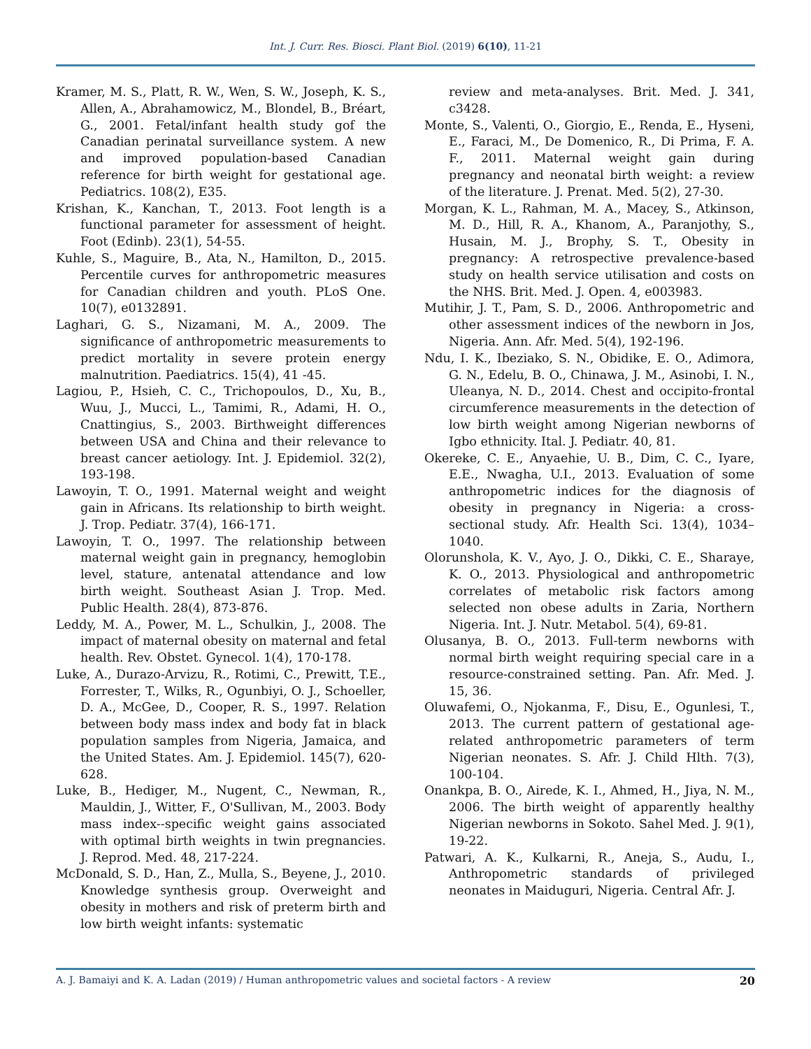Int. J. Curr. Res. Biosci. Plant Biol. (2019) 6(10), 11-21
Kramer, M. S., Platt, R. W., Wen, S. W., Joseph, K. S., Allen, A., Abrahamowicz, M., Blondel, B., Bréart, G., 2001. Fetal/infant health study gof the Canadian perinatal surveillance system. A new and improved population-based Canadian reference for birth weight for gestational age. Pediatrics. 108(2), E35.
Krishan, K., Kanchan, T., 2013. Foot length is a functional parameter for assessment of height. Foot (Edinb). 23(1), 54-55.
Kuhle, S., Maguire, B., Ata, N., Hamilton, D., 2015. Percentile curves for anthropometric measures for Canadian children and youth. PLoS One. 10(7), e0132891.
Laghari, G. S., Nizamani, M. A., 2009. The significance of anthropometric measurements to predict mortality in severe protein energy malnutrition. Paediatrics. 15(4), 41 -45.
Lagiou, P., Hsieh, C. C., Trichopoulos, D., Xu, B., Wuu, J., Mucci, L., Tamimi, R., Adami, H. O., Cnattingius, S., 2003. Birthweight differences between USA and China and their relevance to breast cancer aetiology. Int. J. Epidemiol. 32(2), 193-198.
Lawoyin, T. O., 1991. Maternal weight and weight gain in Africans. Its relationship to birth weight. J. Trop. Pediatr. 37(4), 166-171.
Lawoyin, T. O., 1997. The relationship between maternal weight gain in pregnancy, hemoglobin level, stature, antenatal attendance and low birth weight. Southeast Asian J. Trop. Med. Public Health. 28(4), 873-876.
Leddy, M. A., Power, M. L., Schulkin, J., 2008. The impact of maternal obesity on maternal and fetal health. Rev. Obstet. Gynecol. 1(4), 170-178.
Luke, A., Durazo-Arvizu, R., Rotimi, C., Prewitt, T.E., Forrester, T., Wilks, R., Ogunbiyi, O. J., Schoeller, D. A., McGee, D., Cooper, R. S., 1997. Relation between body mass index and body fat in black population samples from Nigeria, Jamaica, and the United States. Am. J. Epidemiol. 145(7), 620-628.
Luke, B., Hediger, M., Nugent, C., Newman, R., Mauldin, J., Witter, F., O'Sullivan, M., 2003. Body mass index--specific weight gains associated with optimal birth weights in twin pregnancies. J. Reprod. Med. 48, 217-224.
McDonald, S. D., Han, Z., Mulla, S., Beyene, J., 2010. Knowledge synthesis group. Overweight and obesity in mothers and risk of preterm birth and low birth weight infants: systematic
review and meta-analyses. Brit. Med. J. 341, c3428.
Monte, S., Valenti, O., Giorgio, E., Renda, E., Hyseni, E., Faraci, M., De Domenico, R., Di Prima, F. A. F., 2011. Maternal weight gain during pregnancy and neonatal birth weight: a review of the literature. J. Prenat. Med. 5(2), 27-30.
Morgan, K. L., Rahman, M. A., Macey, S., Atkinson, M. D., Hill, R. A., Khanom, A., Paranjothy, S., Husain, M. J., Brophy, S. T., Obesity in pregnancy: A retrospective prevalence-based study on health service utilisation and costs on the NHS. Brit. Med. J. Open. 4, e003983.
Mutihir, J. T., Pam, S. D., 2006. Anthropometric and other assessment indices of the newborn in Jos, Nigeria. Ann. Afr. Med. 5(4), 192-196.
Ndu, I. K., Ibeziako, S. N., Obidike, E. O., Adimora, G. N., Edelu, B. O., Chinawa, J. M., Asinobi, I. N., Uleanya, N. D., 2014. Chest and occipito-frontal circumference measurements in the detection of low birth weight among Nigerian newborns of Igbo ethnicity. Ital. J. Pediatr. 40, 81.
Okereke, C. E., Anyaehie, U. B., Dim, C. C., Iyare, E.E., Nwagha, U.I., 2013. Evaluation of some anthropometric indices for the diagnosis of obesity in pregnancy in Nigeria: a cross-sectional study. Afr. Health Sci. 13(4), 1034–1040.
Olorunshola, K. V., Ayo, J. O., Dikki, C. E., Sharaye, K. O., 2013. Physiological and anthropometric correlates of metabolic risk factors among selected non obese adults in Zaria, Northern Nigeria. Int. J. Nutr. Metabol. 5(4), 69-81.
Olusanya, B. O., 2013. Full-term newborns with normal birth weight requiring special care in a resource-constrained setting. Pan. Afr. Med. J. 15, 36.
Oluwafemi, O., Njokanma, F., Disu, E., Ogunlesi, T., 2013. The current pattern of gestational age-related anthropometric parameters of term Nigerian neonates. S. Afr. J. Child Hlth. 7(3), 100-104.
Onankpa, B. O., Airede, K. I., Ahmed, H., Jiya, N. M., 2006. The birth weight of apparently healthy Nigerian newborns in Sokoto. Sahel Med. J. 9(1), 19-22.
Patwari, A. K., Kulkarni, R., Aneja, S., Audu, I., Anthropometric standards of privileged neonates in Maiduguri, Nigeria. Central Afr. J.
A. J. Bamaiyi and K. A. Ladan (2019) / Human anthropometric values and societal factors - A review 20